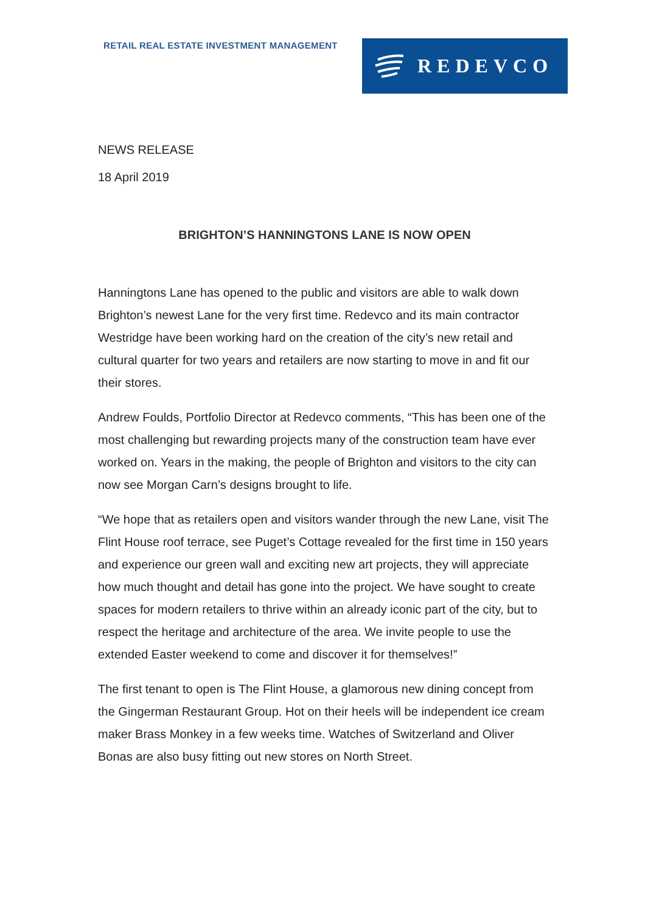RETAIL REAL ESTATE INVESTMENT MANAGEMENT
REDEVCO
NEWS RELEASE
18 April 2019
BRIGHTON’S HANNINGTONS LANE IS NOW OPEN
Hanningtons Lane has opened to the public and visitors are able to walk down Brighton’s newest Lane for the very first time. Redevco and its main contractor Westridge have been working hard on the creation of the city’s new retail and cultural quarter for two years and retailers are now starting to move in and fit our their stores.
Andrew Foulds, Portfolio Director at Redevco comments, “This has been one of the most challenging but rewarding projects many of the construction team have ever worked on. Years in the making, the people of Brighton and visitors to the city can now see Morgan Carn’s designs brought to life.
“We hope that as retailers open and visitors wander through the new Lane, visit The Flint House roof terrace, see Puget’s Cottage revealed for the first time in 150 years and experience our green wall and exciting new art projects, they will appreciate how much thought and detail has gone into the project. We have sought to create spaces for modern retailers to thrive within an already iconic part of the city, but to respect the heritage and architecture of the area. We invite people to use the extended Easter weekend to come and discover it for themselves!”
The first tenant to open is The Flint House, a glamorous new dining concept from the Gingerman Restaurant Group. Hot on their heels will be independent ice cream maker Brass Monkey in a few weeks time. Watches of Switzerland and Oliver Bonas are also busy fitting out new stores on North Street.